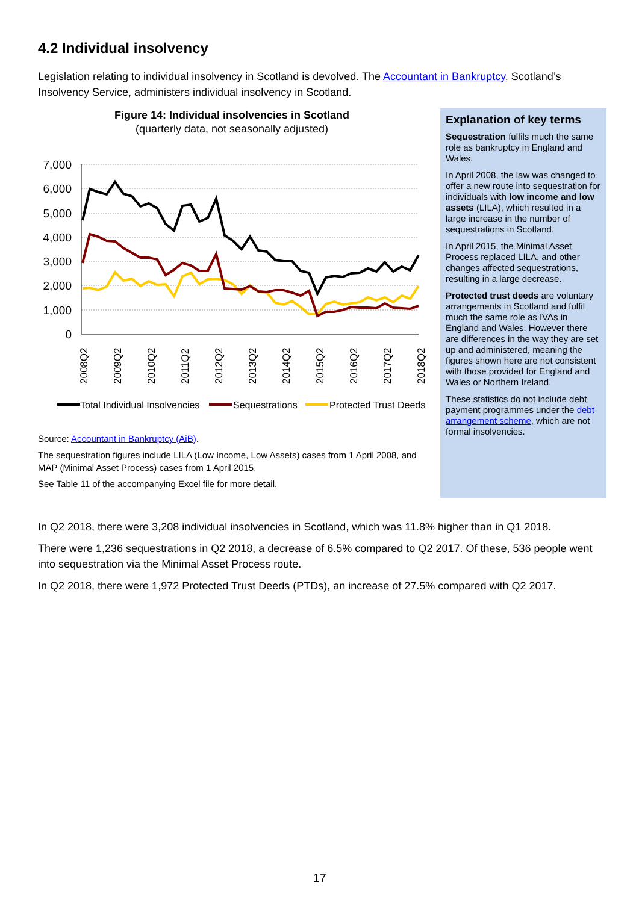4.2 Individual insolvency
Legislation relating to individual insolvency in Scotland is devolved. The Accountant in Bankruptcy, Scotland’s Insolvency Service, administers individual insolvency in Scotland.
Figure 14: Individual insolvencies in Scotland
(quarterly data, not seasonally adjusted)
7,000
6,000
5,000
4,000
3,000
2,000
1,000
0
2008Q2
2009Q2
2010Q2
2011Q2
2012Q2
2013Q2
2014Q2
2015Q2
2016Q2
2017Q2
2018Q2
Total Individual Insolvencies
Sequestrations
Protected Trust Deeds
Source: Accountant in Bankruptcy (AiB).
The sequestration figures include LILA (Low Income, Low Assets) cases from 1 April 2008, and MAP (Minimal Asset Process) cases from 1 April 2015.
See Table 11 of the accompanying Excel file for more detail.
Explanation of key terms
Sequestration fulfils much the same role as bankruptcy in England and Wales.
In April 2008, the law was changed to offer a new route into sequestration for individuals with low income and low assets (LILA), which resulted in a large increase in the number of sequestrations in Scotland.
In April 2015, the Minimal Asset Process replaced LILA, and other changes affected sequestrations, resulting in a large decrease.
Protected trust deeds are voluntary arrangements in Scotland and fulfil much the same role as IVAs in England and Wales. However there are differences in the way they are set up and administered, meaning the figures shown here are not consistent with those provided for England and Wales or Northern Ireland.
These statistics do not include debt payment programmes under the debt arrangement scheme, which are not formal insolvencies.
In Q2 2018, there were 3,208 individual insolvencies in Scotland, which was 11.8% higher than in Q1 2018.
There were 1,236 sequestrations in Q2 2018, a decrease of 6.5% compared to Q2 2017. Of these, 536 people went into sequestration via the Minimal Asset Process route.
In Q2 2018, there were 1,972 Protected Trust Deeds (PTDs), an increase of 27.5% compared with Q2 2017.
17